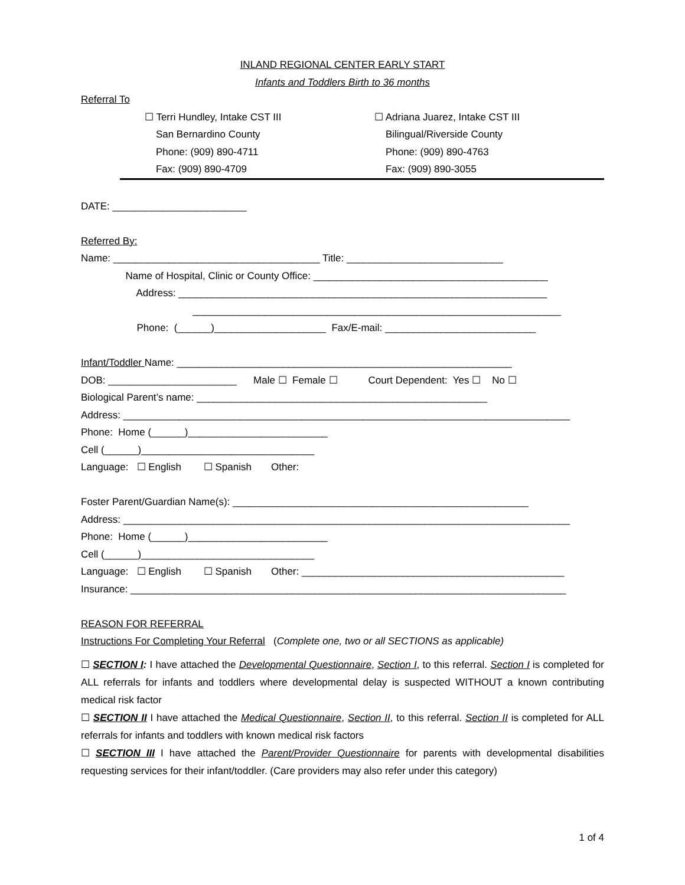INLAND REGIONAL CENTER EARLY START
Infants and Toddlers Birth to 36 months
Referral To
☐ Terri Hundley, Intake CST III
San Bernardino County
Phone: (909) 890-4711
Fax: (909) 890-4709
☐ Adriana Juarez, Intake CST III
Bilingual/Riverside County
Phone: (909) 890-4763
Fax: (909) 890-3055
DATE: ________________________
Referred By:
Name: _____________________________________ Title: ____________________________
Name of Hospital, Clinic or County Office: __________________________________________
Address: __________________________________________________________________
__________________________________________________________________
Phone: (______)____________________ Fax/E-mail: ___________________________
Infant/Toddler Name: ____________________________________________________________
DOB: _______________________ Male ☐ Female ☐ Court Dependent: Yes ☐ No ☐
Biological Parent’s name: ____________________________________________________
Address: ________________________________________________________________________________
Phone: Home (______)_________________________
Cell (______)_______________________________
Language: ☐ English ☐ Spanish Other:
Foster Parent/Guardian Name(s): _____________________________________________________
Address: ________________________________________________________________________________
Phone: Home (______)_________________________
Cell (______)_______________________________
Language: ☐ English ☐ Spanish Other: _______________________________________________
Insurance: ______________________________________________________________________________
REASON FOR REFERRAL
Instructions For Completing Your Referral (Complete one, two or all SECTIONS as applicable)
☐ SECTION I: I have attached the Developmental Questionnaire, Section I, to this referral. Section I is completed for ALL referrals for infants and toddlers where developmental delay is suspected WITHOUT a known contributing medical risk factor
☐ SECTION II I have attached the Medical Questionnaire, Section II, to this referral. Section II is completed for ALL referrals for infants and toddlers with known medical risk factors
☐ SECTION III I have attached the Parent/Provider Questionnaire for parents with developmental disabilities requesting services for their infant/toddler. (Care providers may also refer under this category)
1 of 4